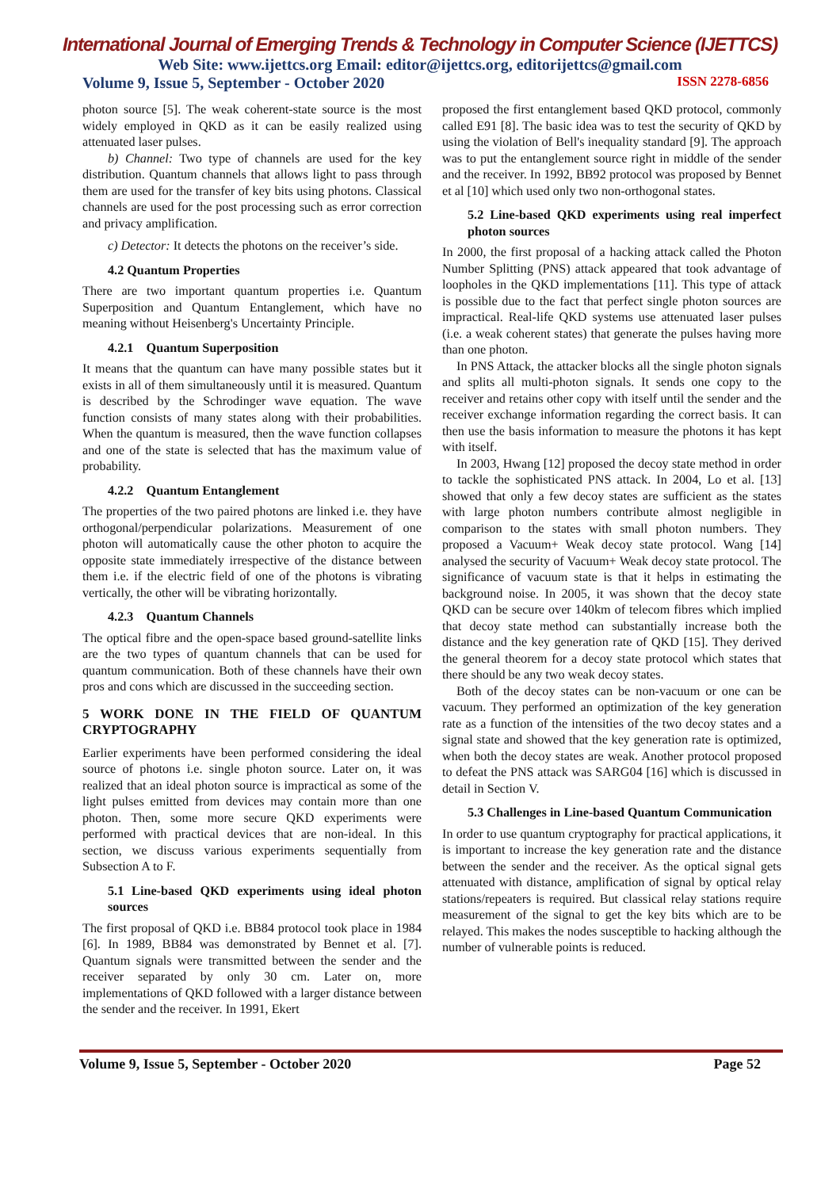International Journal of Emerging Trends & Technology in Computer Science (IJETTCS)
Web Site: www.ijettcs.org Email: editor@ijettcs.org, editorijettcs@gmail.com
Volume 9, Issue 5, September - October 2020 ISSN 2278-6856
photon source [5]. The weak coherent-state source is the most widely employed in QKD as it can be easily realized using attenuated laser pulses.
b) Channel: Two type of channels are used for the key distribution. Quantum channels that allows light to pass through them are used for the transfer of key bits using photons. Classical channels are used for the post processing such as error correction and privacy amplification.
c) Detector: It detects the photons on the receiver’s side.
4.2 Quantum Properties
There are two important quantum properties i.e. Quantum Superposition and Quantum Entanglement, which have no meaning without Heisenberg's Uncertainty Principle.
4.2.1 Quantum Superposition
It means that the quantum can have many possible states but it exists in all of them simultaneously until it is measured. Quantum is described by the Schrodinger wave equation. The wave function consists of many states along with their probabilities. When the quantum is measured, then the wave function collapses and one of the state is selected that has the maximum value of probability.
4.2.2 Quantum Entanglement
The properties of the two paired photons are linked i.e. they have orthogonal/perpendicular polarizations. Measurement of one photon will automatically cause the other photon to acquire the opposite state immediately irrespective of the distance between them i.e. if the electric field of one of the photons is vibrating vertically, the other will be vibrating horizontally.
4.2.3 Quantum Channels
The optical fibre and the open-space based ground-satellite links are the two types of quantum channels that can be used for quantum communication. Both of these channels have their own pros and cons which are discussed in the succeeding section.
5 WORK DONE IN THE FIELD OF QUANTUM CRYPTOGRAPHY
Earlier experiments have been performed considering the ideal source of photons i.e. single photon source. Later on, it was realized that an ideal photon source is impractical as some of the light pulses emitted from devices may contain more than one photon. Then, some more secure QKD experiments were performed with practical devices that are non-ideal. In this section, we discuss various experiments sequentially from Subsection A to F.
5.1 Line-based QKD experiments using ideal photon sources
The first proposal of QKD i.e. BB84 protocol took place in 1984 [6]. In 1989, BB84 was demonstrated by Bennet et al. [7]. Quantum signals were transmitted between the sender and the receiver separated by only 30 cm. Later on, more implementations of QKD followed with a larger distance between the sender and the receiver. In 1991, Ekert
proposed the first entanglement based QKD protocol, commonly called E91 [8]. The basic idea was to test the security of QKD by using the violation of Bell's inequality standard [9]. The approach was to put the entanglement source right in middle of the sender and the receiver. In 1992, BB92 protocol was proposed by Bennet et al [10] which used only two non-orthogonal states.
5.2 Line-based QKD experiments using real imperfect photon sources
In 2000, the first proposal of a hacking attack called the Photon Number Splitting (PNS) attack appeared that took advantage of loopholes in the QKD implementations [11]. This type of attack is possible due to the fact that perfect single photon sources are impractical. Real-life QKD systems use attenuated laser pulses (i.e. a weak coherent states) that generate the pulses having more than one photon.
In PNS Attack, the attacker blocks all the single photon signals and splits all multi-photon signals. It sends one copy to the receiver and retains other copy with itself until the sender and the receiver exchange information regarding the correct basis. It can then use the basis information to measure the photons it has kept with itself.
In 2003, Hwang [12] proposed the decoy state method in order to tackle the sophisticated PNS attack. In 2004, Lo et al. [13] showed that only a few decoy states are sufficient as the states with large photon numbers contribute almost negligible in comparison to the states with small photon numbers. They proposed a Vacuum+ Weak decoy state protocol. Wang [14] analysed the security of Vacuum+ Weak decoy state protocol. The significance of vacuum state is that it helps in estimating the background noise. In 2005, it was shown that the decoy state QKD can be secure over 140km of telecom fibres which implied that decoy state method can substantially increase both the distance and the key generation rate of QKD [15]. They derived the general theorem for a decoy state protocol which states that there should be any two weak decoy states.
Both of the decoy states can be non-vacuum or one can be vacuum. They performed an optimization of the key generation rate as a function of the intensities of the two decoy states and a signal state and showed that the key generation rate is optimized, when both the decoy states are weak. Another protocol proposed to defeat the PNS attack was SARG04 [16] which is discussed in detail in Section V.
5.3 Challenges in Line-based Quantum Communication
In order to use quantum cryptography for practical applications, it is important to increase the key generation rate and the distance between the sender and the receiver. As the optical signal gets attenuated with distance, amplification of signal by optical relay stations/repeaters is required. But classical relay stations require measurement of the signal to get the key bits which are to be relayed. This makes the nodes susceptible to hacking although the number of vulnerable points is reduced.
Volume 9, Issue 5, September - October 2020 Page 52